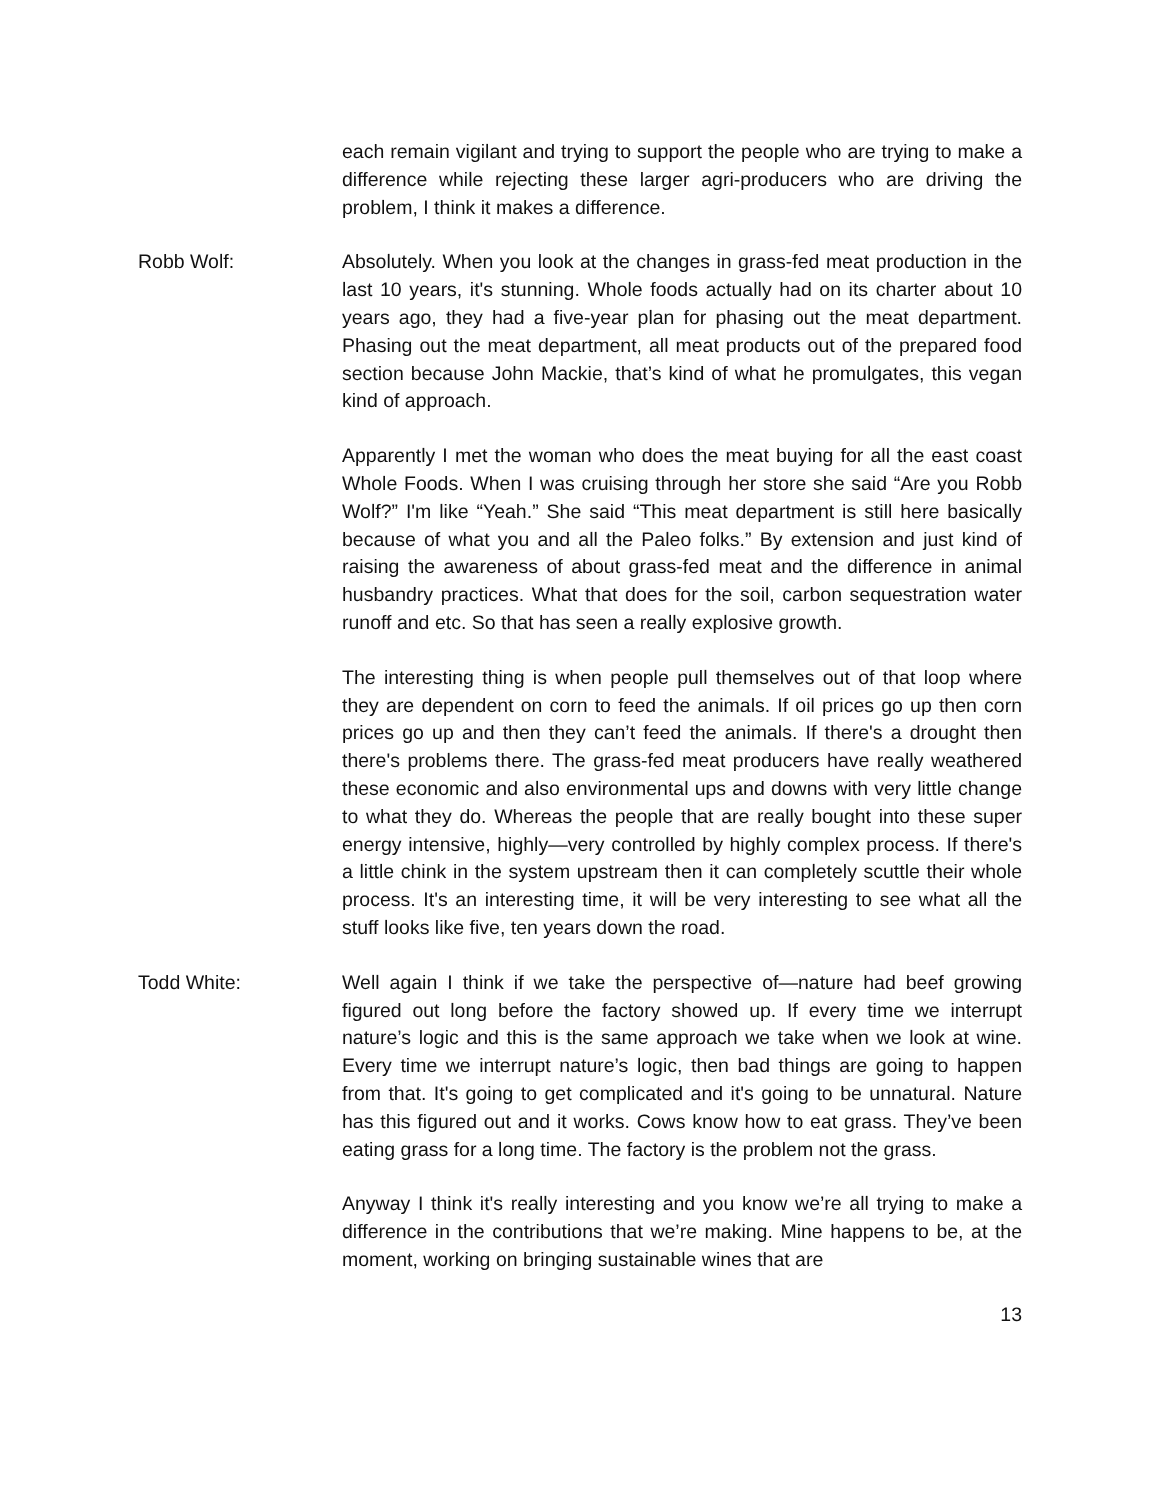each remain vigilant and trying to support the people who are trying to make a difference while rejecting these larger agri-producers who are driving the problem, I think it makes a difference.
Robb Wolf: Absolutely. When you look at the changes in grass-fed meat production in the last 10 years, it's stunning. Whole foods actually had on its charter about 10 years ago, they had a five-year plan for phasing out the meat department. Phasing out the meat department, all meat products out of the prepared food section because John Mackie, that’s kind of what he promulgates, this vegan kind of approach.
Apparently I met the woman who does the meat buying for all the east coast Whole Foods. When I was cruising through her store she said “Are you Robb Wolf?” I'm like “Yeah.” She said “This meat department is still here basically because of what you and all the Paleo folks.” By extension and just kind of raising the awareness of about grass-fed meat and the difference in animal husbandry practices. What that does for the soil, carbon sequestration water runoff and etc. So that has seen a really explosive growth.
The interesting thing is when people pull themselves out of that loop where they are dependent on corn to feed the animals. If oil prices go up then corn prices go up and then they can’t feed the animals. If there's a drought then there's problems there. The grass-fed meat producers have really weathered these economic and also environmental ups and downs with very little change to what they do. Whereas the people that are really bought into these super energy intensive, highly—very controlled by highly complex process. If there's a little chink in the system upstream then it can completely scuttle their whole process. It's an interesting time, it will be very interesting to see what all the stuff looks like five, ten years down the road.
Todd White: Well again I think if we take the perspective of—nature had beef growing figured out long before the factory showed up. If every time we interrupt nature’s logic and this is the same approach we take when we look at wine. Every time we interrupt nature’s logic, then bad things are going to happen from that. It's going to get complicated and it's going to be unnatural. Nature has this figured out and it works. Cows know how to eat grass. They’ve been eating grass for a long time. The factory is the problem not the grass.
Anyway I think it's really interesting and you know we’re all trying to make a difference in the contributions that we’re making. Mine happens to be, at the moment, working on bringing sustainable wines that are
13